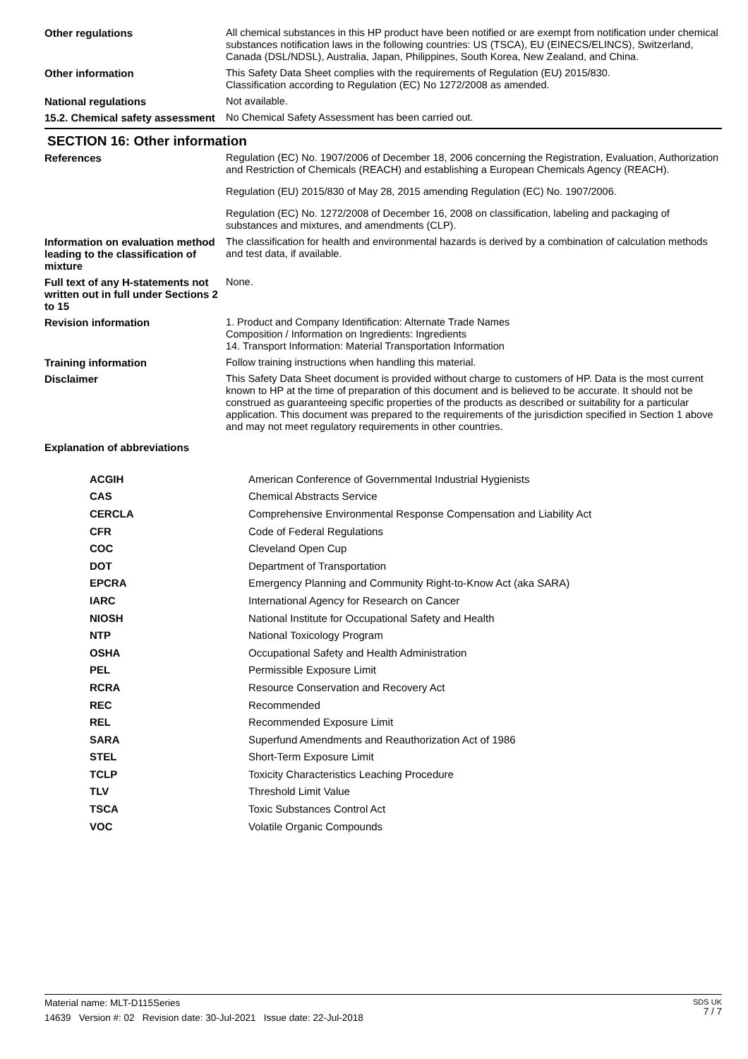| Other regulations | All chemical substances in this HP product have been notified or are exempt from notification under chemical substances notification laws in the following countries: US (TSCA), EU (EINECS/ELINCS), Switzerland, Canada (DSL/NDSL), Australia, Japan, Philippines, South Korea, New Zealand, and China. |
| Other information | This Safety Data Sheet complies with the requirements of Regulation (EU) 2015/830. Classification according to Regulation (EC) No 1272/2008 as amended. |
| National regulations | Not available. |
| 15.2. Chemical safety assessment | No Chemical Safety Assessment has been carried out. |
SECTION 16: Other information
| References | Regulation (EC) No. 1907/2006 of December 18, 2006 concerning the Registration, Evaluation, Authorization and Restriction of Chemicals (REACH) and establishing a European Chemicals Agency (REACH). Regulation (EU) 2015/830 of May 28, 2015 amending Regulation (EC) No. 1907/2006. Regulation (EC) No. 1272/2008 of December 16, 2008 on classification, labeling and packaging of substances and mixtures, and amendments (CLP). |
| Information on evaluation method leading to the classification of mixture | The classification for health and environmental hazards is derived by a combination of calculation methods and test data, if available. |
| Full text of any H-statements not written out in full under Sections 2 to 15 | None. |
| Revision information | 1. Product and Company Identification: Alternate Trade Names Composition / Information on Ingredients: Ingredients 14. Transport Information: Material Transportation Information |
| Training information | Follow training instructions when handling this material. |
| Disclaimer | This Safety Data Sheet document is provided without charge to customers of HP. Data is the most current known to HP at the time of preparation of this document and is believed to be accurate. It should not be construed as guaranteeing specific properties of the products as described or suitability for a particular application. This document was prepared to the requirements of the jurisdiction specified in Section 1 above and may not meet regulatory requirements in other countries. |
| Explanation of abbreviations | |
| ACGIH | American Conference of Governmental Industrial Hygienists |
| CAS | Chemical Abstracts Service |
| CERCLA | Comprehensive Environmental Response Compensation and Liability Act |
| CFR | Code of Federal Regulations |
| COC | Cleveland Open Cup |
| DOT | Department of Transportation |
| EPCRA | Emergency Planning and Community Right-to-Know Act (aka SARA) |
| IARC | International Agency for Research on Cancer |
| NIOSH | National Institute for Occupational Safety and Health |
| NTP | National Toxicology Program |
| OSHA | Occupational Safety and Health Administration |
| PEL | Permissible Exposure Limit |
| RCRA | Resource Conservation and Recovery Act |
| REC | Recommended |
| REL | Recommended Exposure Limit |
| SARA | Superfund Amendments and Reauthorization Act of 1986 |
| STEL | Short-Term Exposure Limit |
| TCLP | Toxicity Characteristics Leaching Procedure |
| TLV | Threshold Limit Value |
| TSCA | Toxic Substances Control Act |
| VOC | Volatile Organic Compounds |
Material name: MLT-D115Series
14639 Version #: 02 Revision date: 30-Jul-2021 Issue date: 22-Jul-2018
SDS UK
7 / 7